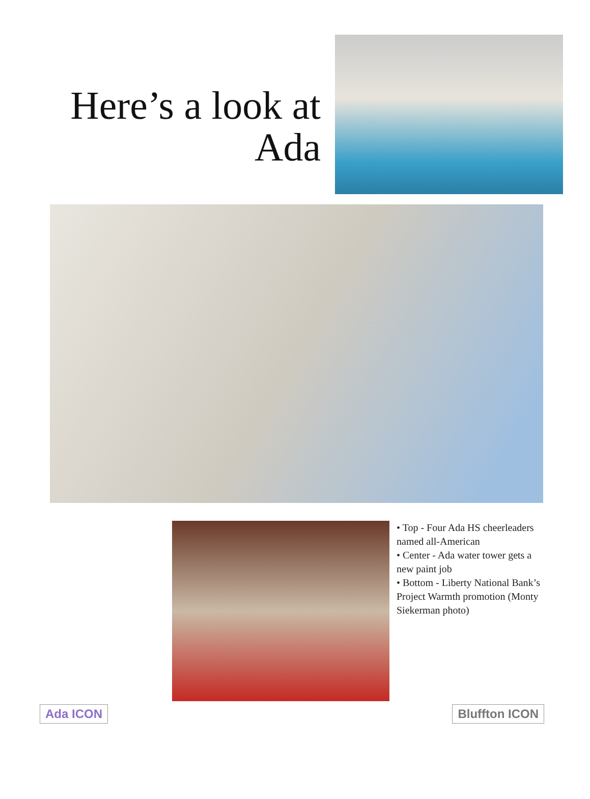Here’s a look at Ada
• Top - Four Ada HS cheerleaders named all-American
• Center - Ada water tower gets a new paint job
• Bottom - Liberty National Bank’s Project Warmth promotion (Monty Siekerman photo)
Ada ICON Bluffton ICON